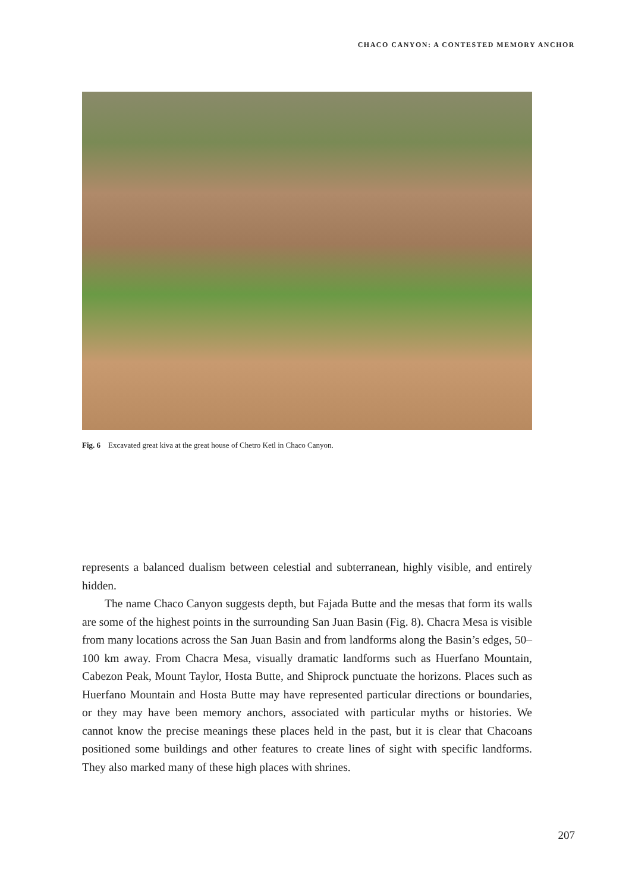CHACO CANYON: A CONTESTED MEMORY ANCHOR
Fig. 6 Excavated great kiva at the great house of Chetro Ketl in Chaco Canyon.
represents a balanced dualism between celestial and subterranean, highly visible, and entirely hidden.
The name Chaco Canyon suggests depth, but Fajada Butte and the mesas that form its walls are some of the highest points in the surrounding San Juan Basin (Fig. 8). Chacra Mesa is visible from many locations across the San Juan Basin and from landforms along the Basin’s edges, 50–100 km away. From Chacra Mesa, visually dramatic landforms such as Huerfano Mountain, Cabezon Peak, Mount Taylor, Hosta Butte, and Shiprock punctuate the horizons. Places such as Huerfano Mountain and Hosta Butte may have represented particular directions or boundaries, or they may have been memory anchors, associated with particular myths or histories. We cannot know the precise meanings these places held in the past, but it is clear that Chacoans positioned some buildings and other features to create lines of sight with specific landforms. They also marked many of these high places with shrines.
207